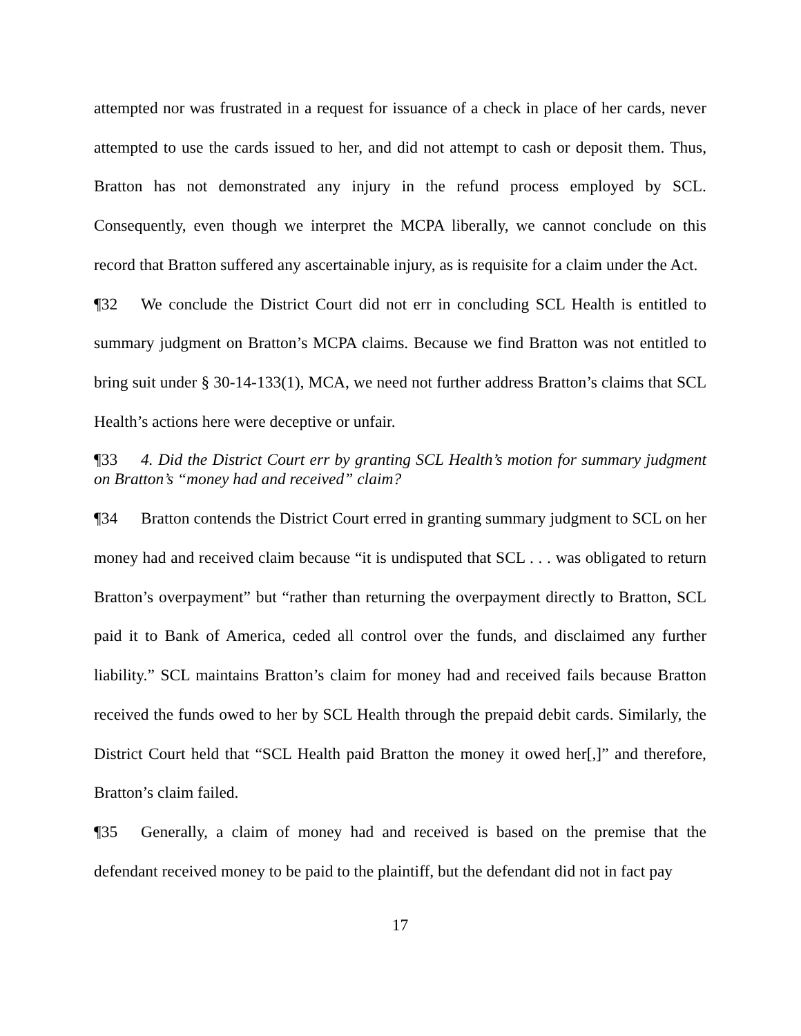attempted nor was frustrated in a request for issuance of a check in place of her cards, never attempted to use the cards issued to her, and did not attempt to cash or deposit them. Thus, Bratton has not demonstrated any injury in the refund process employed by SCL. Consequently, even though we interpret the MCPA liberally, we cannot conclude on this record that Bratton suffered any ascertainable injury, as is requisite for a claim under the Act.
¶32 We conclude the District Court did not err in concluding SCL Health is entitled to summary judgment on Bratton’s MCPA claims. Because we find Bratton was not entitled to bring suit under § 30-14-133(1), MCA, we need not further address Bratton’s claims that SCL Health’s actions here were deceptive or unfair.
¶33 4. Did the District Court err by granting SCL Health’s motion for summary judgment on Bratton’s “money had and received” claim?
¶34 Bratton contends the District Court erred in granting summary judgment to SCL on her money had and received claim because “it is undisputed that SCL . . . was obligated to return Bratton’s overpayment” but “rather than returning the overpayment directly to Bratton, SCL paid it to Bank of America, ceded all control over the funds, and disclaimed any further liability.” SCL maintains Bratton’s claim for money had and received fails because Bratton received the funds owed to her by SCL Health through the prepaid debit cards. Similarly, the District Court held that “SCL Health paid Bratton the money it owed her[,]” and therefore, Bratton’s claim failed.
¶35 Generally, a claim of money had and received is based on the premise that the defendant received money to be paid to the plaintiff, but the defendant did not in fact pay
17